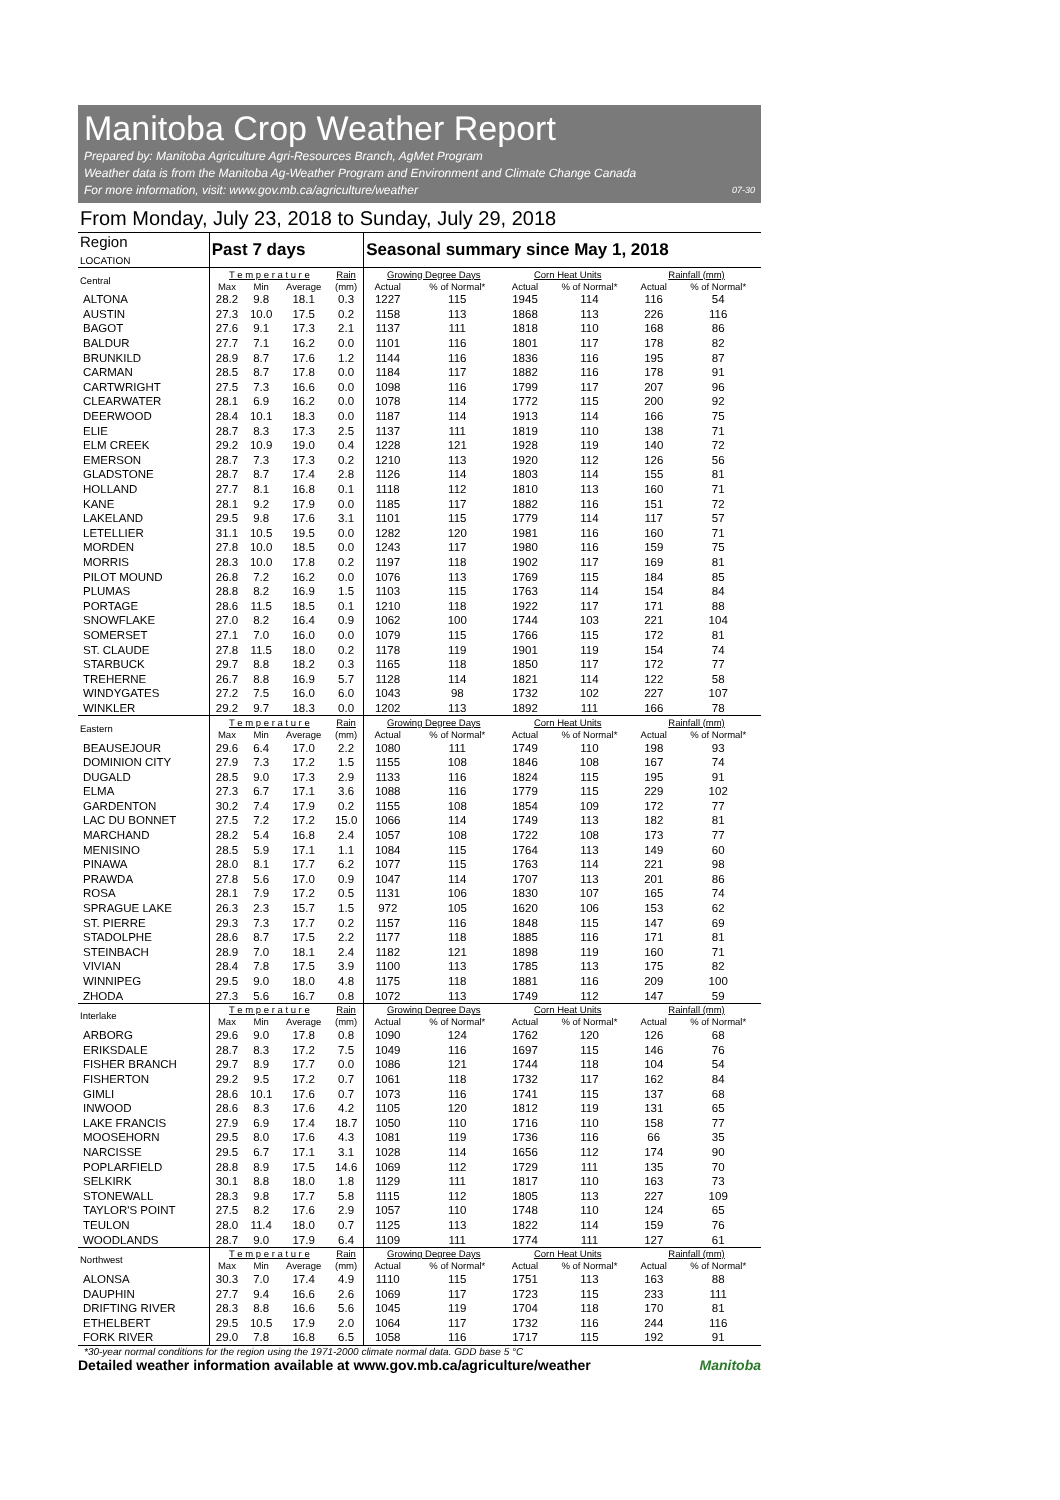Manitoba Crop Weather Report
Prepared by: Manitoba Agriculture Agri-Resources Branch, AgMet Program
Weather data is from the Manitoba Ag-Weather Program and Environment and Climate Change Canada
For more information, visit: www.gov.mb.ca/agriculture/weather 07-30
From Monday, July 23, 2018 to Sunday, July 29, 2018
| Region LOCATION | Past 7 days | | | | Seasonal summary since May 1, 2018 | | | | | |
| --- | --- | --- | --- | --- | --- | --- | --- | --- | --- | --- |
| Central | T e m p e r a t u r e | | | Rain | Growing Degree Days | | Corn Heat Units | | Rainfall (mm) | |
| | Max | Min | Average | (mm) | Actual | % of Normal* | Actual | % of Normal* | Actual | % of Normal* |
| ALTONA | 28.2 | 9.8 | 18.1 | 0.3 | 1227 | 115 | 1945 | 114 | 116 | 54 |
| AUSTIN | 27.3 | 10.0 | 17.5 | 0.2 | 1158 | 113 | 1868 | 113 | 226 | 116 |
| BAGOT | 27.6 | 9.1 | 17.3 | 2.1 | 1137 | 111 | 1818 | 110 | 168 | 86 |
| BALDUR | 27.7 | 7.1 | 16.2 | 0.0 | 1101 | 116 | 1801 | 117 | 178 | 82 |
| BRUNKILD | 28.9 | 8.7 | 17.6 | 1.2 | 1144 | 116 | 1836 | 116 | 195 | 87 |
| CARMAN | 28.5 | 8.7 | 17.8 | 0.0 | 1184 | 117 | 1882 | 116 | 178 | 91 |
| CARTWRIGHT | 27.5 | 7.3 | 16.6 | 0.0 | 1098 | 116 | 1799 | 117 | 207 | 96 |
| CLEARWATER | 28.1 | 6.9 | 16.2 | 0.0 | 1078 | 114 | 1772 | 115 | 200 | 92 |
| DEERWOOD | 28.4 | 10.1 | 18.3 | 0.0 | 1187 | 114 | 1913 | 114 | 166 | 75 |
| ELIE | 28.7 | 8.3 | 17.3 | 2.5 | 1137 | 111 | 1819 | 110 | 138 | 71 |
| ELM CREEK | 29.2 | 10.9 | 19.0 | 0.4 | 1228 | 121 | 1928 | 119 | 140 | 72 |
| EMERSON | 28.7 | 7.3 | 17.3 | 0.2 | 1210 | 113 | 1920 | 112 | 126 | 56 |
| GLADSTONE | 28.7 | 8.7 | 17.4 | 2.8 | 1126 | 114 | 1803 | 114 | 155 | 81 |
| HOLLAND | 27.7 | 8.1 | 16.8 | 0.1 | 1118 | 112 | 1810 | 113 | 160 | 71 |
| KANE | 28.1 | 9.2 | 17.9 | 0.0 | 1185 | 117 | 1882 | 116 | 151 | 72 |
| LAKELAND | 29.5 | 9.8 | 17.6 | 3.1 | 1101 | 115 | 1779 | 114 | 117 | 57 |
| LETELLIER | 31.1 | 10.5 | 19.5 | 0.0 | 1282 | 120 | 1981 | 116 | 160 | 71 |
| MORDEN | 27.8 | 10.0 | 18.5 | 0.0 | 1243 | 117 | 1980 | 116 | 159 | 75 |
| MORRIS | 28.3 | 10.0 | 17.8 | 0.2 | 1197 | 118 | 1902 | 117 | 169 | 81 |
| PILOT MOUND | 26.8 | 7.2 | 16.2 | 0.0 | 1076 | 113 | 1769 | 115 | 184 | 85 |
| PLUMAS | 28.8 | 8.2 | 16.9 | 1.5 | 1103 | 115 | 1763 | 114 | 154 | 84 |
| PORTAGE | 28.6 | 11.5 | 18.5 | 0.1 | 1210 | 118 | 1922 | 117 | 171 | 88 |
| SNOWFLAKE | 27.0 | 8.2 | 16.4 | 0.9 | 1062 | 100 | 1744 | 103 | 221 | 104 |
| SOMERSET | 27.1 | 7.0 | 16.0 | 0.0 | 1079 | 115 | 1766 | 115 | 172 | 81 |
| ST. CLAUDE | 27.8 | 11.5 | 18.0 | 0.2 | 1178 | 119 | 1901 | 119 | 154 | 74 |
| STARBUCK | 29.7 | 8.8 | 18.2 | 0.3 | 1165 | 118 | 1850 | 117 | 172 | 77 |
| TREHERNE | 26.7 | 8.8 | 16.9 | 5.7 | 1128 | 114 | 1821 | 114 | 122 | 58 |
| WINDYGATES | 27.2 | 7.5 | 16.0 | 6.0 | 1043 | 98 | 1732 | 102 | 227 | 107 |
| WINKLER | 29.2 | 9.7 | 18.3 | 0.0 | 1202 | 113 | 1892 | 111 | 166 | 78 |
| Eastern | T e m p e r a t u r e | | | Rain | Growing Degree Days | | Corn Heat Units | | Rainfall (mm) | |
| | Max | Min | Average | (mm) | Actual | % of Normal* | Actual | % of Normal* | Actual | % of Normal* |
| BEAUSEJOUR | 29.6 | 6.4 | 17.0 | 2.2 | 1080 | 111 | 1749 | 110 | 198 | 93 |
| DOMINION CITY | 27.9 | 7.3 | 17.2 | 1.5 | 1155 | 108 | 1846 | 108 | 167 | 74 |
| DUGALD | 28.5 | 9.0 | 17.3 | 2.9 | 1133 | 116 | 1824 | 115 | 195 | 91 |
| ELMA | 27.3 | 6.7 | 17.1 | 3.6 | 1088 | 116 | 1779 | 115 | 229 | 102 |
| GARDENTON | 30.2 | 7.4 | 17.9 | 0.2 | 1155 | 108 | 1854 | 109 | 172 | 77 |
| LAC DU BONNET | 27.5 | 7.2 | 17.2 | 15.0 | 1066 | 114 | 1749 | 113 | 182 | 81 |
| MARCHAND | 28.2 | 5.4 | 16.8 | 2.4 | 1057 | 108 | 1722 | 108 | 173 | 77 |
| MENISINO | 28.5 | 5.9 | 17.1 | 1.1 | 1084 | 115 | 1764 | 113 | 149 | 60 |
| PINAWA | 28.0 | 8.1 | 17.7 | 6.2 | 1077 | 115 | 1763 | 114 | 221 | 98 |
| PRAWDA | 27.8 | 5.6 | 17.0 | 0.9 | 1047 | 114 | 1707 | 113 | 201 | 86 |
| ROSA | 28.1 | 7.9 | 17.2 | 0.5 | 1131 | 106 | 1830 | 107 | 165 | 74 |
| SPRAGUE LAKE | 26.3 | 2.3 | 15.7 | 1.5 | 972 | 105 | 1620 | 106 | 153 | 62 |
| ST. PIERRE | 29.3 | 7.3 | 17.7 | 0.2 | 1157 | 116 | 1848 | 115 | 147 | 69 |
| STADOLPHE | 28.6 | 8.7 | 17.5 | 2.2 | 1177 | 118 | 1885 | 116 | 171 | 81 |
| STEINBACH | 28.9 | 7.0 | 18.1 | 2.4 | 1182 | 121 | 1898 | 119 | 160 | 71 |
| VIVIAN | 28.4 | 7.8 | 17.5 | 3.9 | 1100 | 113 | 1785 | 113 | 175 | 82 |
| WINNIPEG | 29.5 | 9.0 | 18.0 | 4.8 | 1175 | 118 | 1881 | 116 | 209 | 100 |
| ZHODA | 27.3 | 5.6 | 16.7 | 0.8 | 1072 | 113 | 1749 | 112 | 147 | 59 |
| Interlake | T e m p e r a t u r e | | | Rain | Growing Degree Days | | Corn Heat Units | | Rainfall (mm) | |
| | Max | Min | Average | (mm) | Actual | % of Normal* | Actual | % of Normal* | Actual | % of Normal* |
| ARBORG | 29.6 | 9.0 | 17.8 | 0.8 | 1090 | 124 | 1762 | 120 | 126 | 68 |
| ERIKSDALE | 28.7 | 8.3 | 17.2 | 7.5 | 1049 | 116 | 1697 | 115 | 146 | 76 |
| FISHER BRANCH | 29.7 | 8.9 | 17.7 | 0.0 | 1086 | 121 | 1744 | 118 | 104 | 54 |
| FISHERTON | 29.2 | 9.5 | 17.2 | 0.7 | 1061 | 118 | 1732 | 117 | 162 | 84 |
| GIMLI | 28.6 | 10.1 | 17.6 | 0.7 | 1073 | 116 | 1741 | 115 | 137 | 68 |
| INWOOD | 28.6 | 8.3 | 17.6 | 4.2 | 1105 | 120 | 1812 | 119 | 131 | 65 |
| LAKE FRANCIS | 27.9 | 6.9 | 17.4 | 18.7 | 1050 | 110 | 1716 | 110 | 158 | 77 |
| MOOSEHORN | 29.5 | 8.0 | 17.6 | 4.3 | 1081 | 119 | 1736 | 116 | 66 | 35 |
| NARCISSE | 29.5 | 6.7 | 17.1 | 3.1 | 1028 | 114 | 1656 | 112 | 174 | 90 |
| POPLARFIELD | 28.8 | 8.9 | 17.5 | 14.6 | 1069 | 112 | 1729 | 111 | 135 | 70 |
| SELKIRK | 30.1 | 8.8 | 18.0 | 1.8 | 1129 | 111 | 1817 | 110 | 163 | 73 |
| STONEWALL | 28.3 | 9.8 | 17.7 | 5.8 | 1115 | 112 | 1805 | 113 | 227 | 109 |
| TAYLOR'S POINT | 27.5 | 8.2 | 17.6 | 2.9 | 1057 | 110 | 1748 | 110 | 124 | 65 |
| TEULON | 28.0 | 11.4 | 18.0 | 0.7 | 1125 | 113 | 1822 | 114 | 159 | 76 |
| WOODLANDS | 28.7 | 9.0 | 17.9 | 6.4 | 1109 | 111 | 1774 | 111 | 127 | 61 |
| Northwest | T e m p e r a t u r e | | | Rain | Growing Degree Days | | Corn Heat Units | | Rainfall (mm) | |
| | Max | Min | Average | (mm) | Actual | % of Normal* | Actual | % of Normal* | Actual | % of Normal* |
| ALONSA | 30.3 | 7.0 | 17.4 | 4.9 | 1110 | 115 | 1751 | 113 | 163 | 88 |
| DAUPHIN | 27.7 | 9.4 | 16.6 | 2.6 | 1069 | 117 | 1723 | 115 | 233 | 111 |
| DRIFTING RIVER | 28.3 | 8.8 | 16.6 | 5.6 | 1045 | 119 | 1704 | 118 | 170 | 81 |
| ETHELBERT | 29.5 | 10.5 | 17.9 | 2.0 | 1064 | 117 | 1732 | 116 | 244 | 116 |
| FORK RIVER | 29.0 | 7.8 | 16.8 | 6.5 | 1058 | 116 | 1717 | 115 | 192 | 91 |
*30-year normal conditions for the region using the 1971-2000 climate normal data. GDD base 5 °C
Detailed weather information available at www.gov.mb.ca/agriculture/weather Manitoba